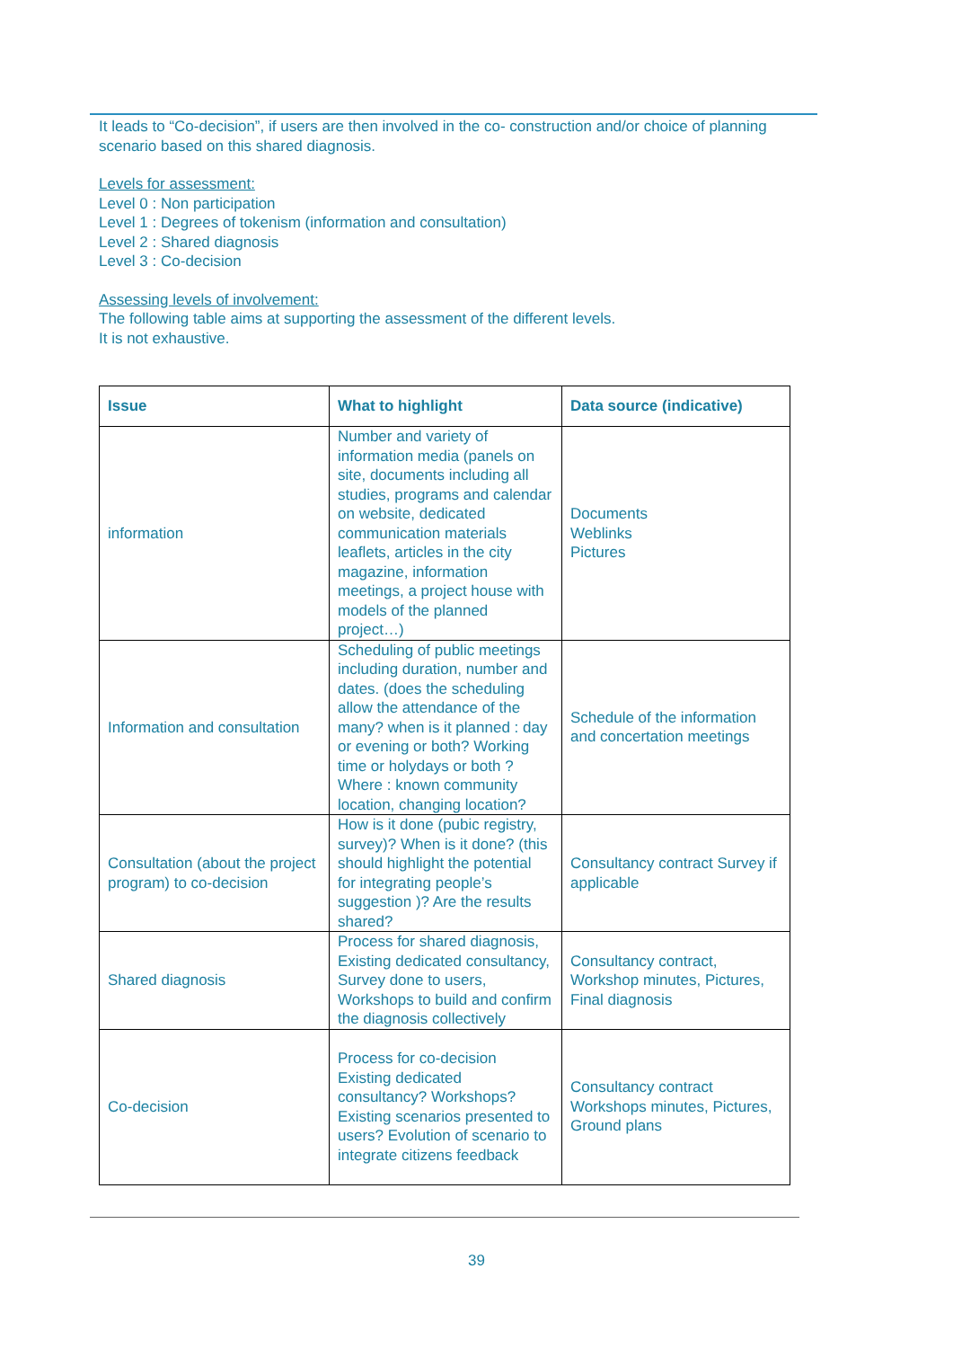It leads to “Co-decision”, if users are then involved in the co- construction and/or choice of planning scenario based on this shared diagnosis.
Levels for assessment:
Level 0 : Non participation
Level 1 : Degrees of tokenism (information and consultation)
Level 2 : Shared diagnosis
Level 3 : Co-decision
Assessing levels of involvement:
The following table aims at supporting the assessment of the different levels.
It is not exhaustive.
| Issue | What to highlight | Data source (indicative) |
| --- | --- | --- |
| information | Number and variety of information media (panels on site, documents including all studies, programs and calendar on website, dedicated communication materials leaflets, articles in the city magazine, information meetings, a project house with models of the planned project…) | Documents Weblinks Pictures |
| Information and consultation | Scheduling of public meetings including duration, number and dates. (does the scheduling allow the attendance of the many? when is it planned : day or evening or both? Working time or holydays or both ? Where : known community location, changing location? | Schedule of the information and concertation meetings |
| Consultation (about the project program) to co-decision | How is it done (pubic registry, survey)? When is it done? (this should highlight the potential for integrating people’s suggestion )? Are the results shared? | Consultancy contract Survey if applicable |
| Shared diagnosis | Process for shared diagnosis, Existing dedicated consultancy, Survey done to users, Workshops to build and confirm the diagnosis collectively | Consultancy contract, Workshop minutes, Pictures, Final diagnosis |
| Co-decision | Process for co-decision Existing dedicated consultancy? Workshops? Existing scenarios presented to users? Evolution of scenario to integrate citizens feedback | Consultancy contract Workshops minutes, Pictures, Ground plans |
39